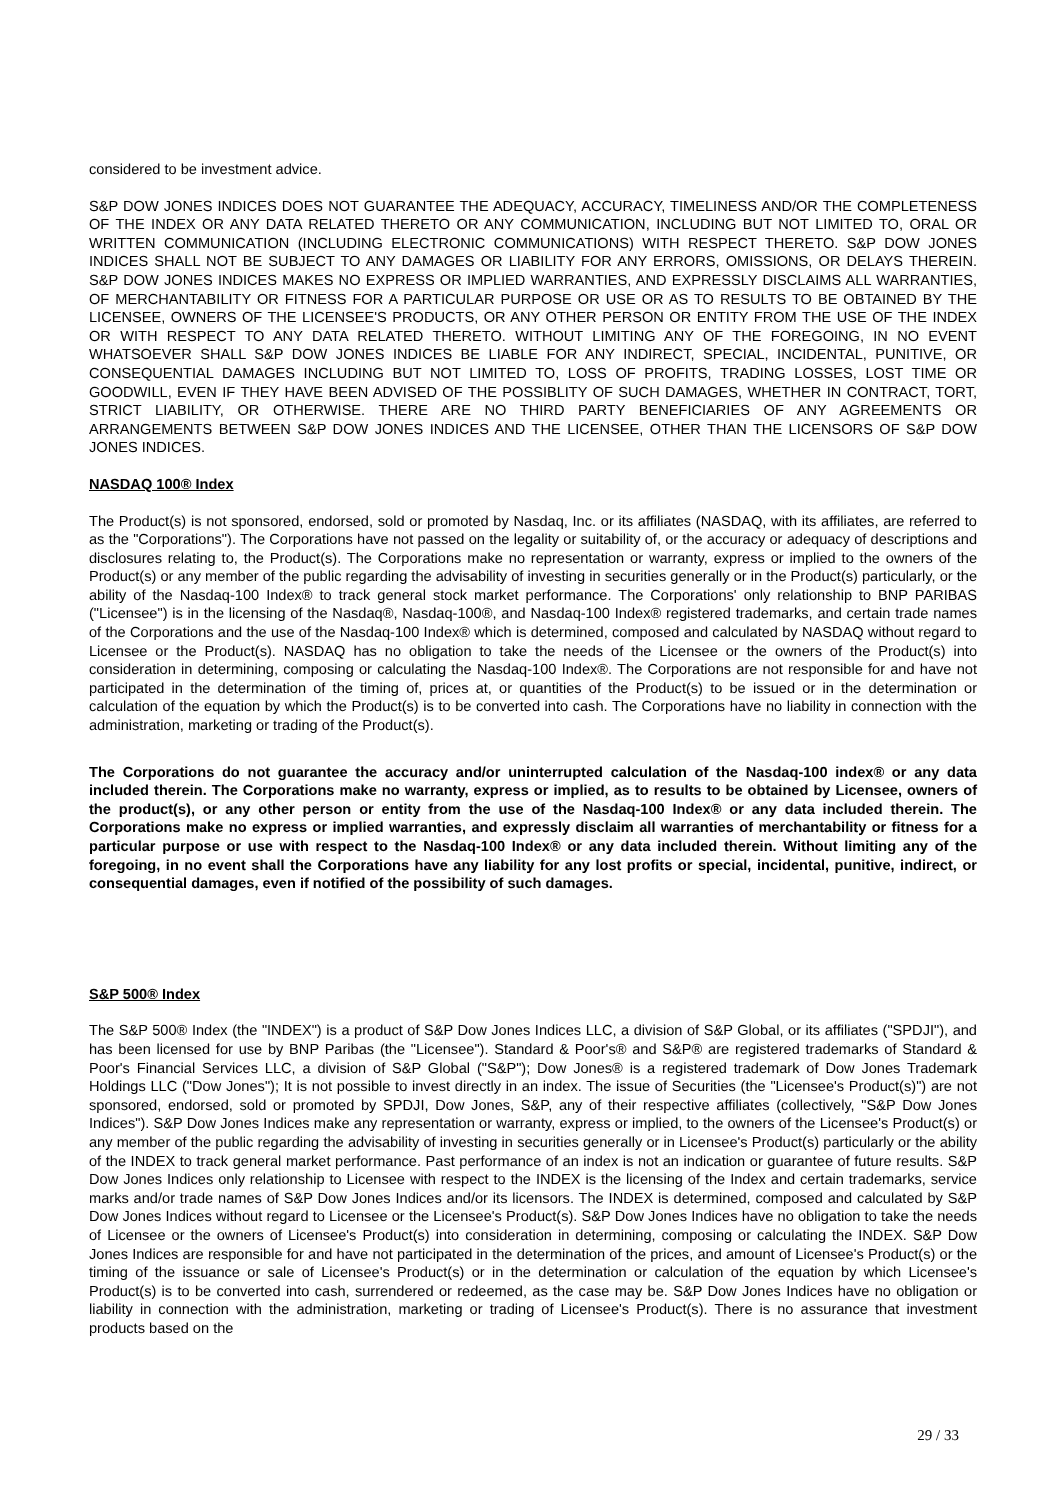considered to be investment advice.
S&P DOW JONES INDICES DOES NOT GUARANTEE THE ADEQUACY, ACCURACY, TIMELINESS AND/OR THE COMPLETENESS OF THE INDEX OR ANY DATA RELATED THERETO OR ANY COMMUNICATION, INCLUDING BUT NOT LIMITED TO, ORAL OR WRITTEN COMMUNICATION (INCLUDING ELECTRONIC COMMUNICATIONS) WITH RESPECT THERETO. S&P DOW JONES INDICES SHALL NOT BE SUBJECT TO ANY DAMAGES OR LIABILITY FOR ANY ERRORS, OMISSIONS, OR DELAYS THEREIN. S&P DOW JONES INDICES MAKES NO EXPRESS OR IMPLIED WARRANTIES, AND EXPRESSLY DISCLAIMS ALL WARRANTIES, OF MERCHANTABILITY OR FITNESS FOR A PARTICULAR PURPOSE OR USE OR AS TO RESULTS TO BE OBTAINED BY THE LICENSEE, OWNERS OF THE LICENSEE'S PRODUCTS, OR ANY OTHER PERSON OR ENTITY FROM THE USE OF THE INDEX OR WITH RESPECT TO ANY DATA RELATED THERETO. WITHOUT LIMITING ANY OF THE FOREGOING, IN NO EVENT WHATSOEVER SHALL S&P DOW JONES INDICES BE LIABLE FOR ANY INDIRECT, SPECIAL, INCIDENTAL, PUNITIVE, OR CONSEQUENTIAL DAMAGES INCLUDING BUT NOT LIMITED TO, LOSS OF PROFITS, TRADING LOSSES, LOST TIME OR GOODWILL, EVEN IF THEY HAVE BEEN ADVISED OF THE POSSIBLITY OF SUCH DAMAGES, WHETHER IN CONTRACT, TORT, STRICT LIABILITY, OR OTHERWISE. THERE ARE NO THIRD PARTY BENEFICIARIES OF ANY AGREEMENTS OR ARRANGEMENTS BETWEEN S&P DOW JONES INDICES AND THE LICENSEE, OTHER THAN THE LICENSORS OF S&P DOW JONES INDICES.
NASDAQ 100® Index
The Product(s) is not sponsored, endorsed, sold or promoted by Nasdaq, Inc. or its affiliates (NASDAQ, with its affiliates, are referred to as the "Corporations"). The Corporations have not passed on the legality or suitability of, or the accuracy or adequacy of descriptions and disclosures relating to, the Product(s). The Corporations make no representation or warranty, express or implied to the owners of the Product(s) or any member of the public regarding the advisability of investing in securities generally or in the Product(s) particularly, or the ability of the Nasdaq-100 Index® to track general stock market performance. The Corporations' only relationship to BNP PARIBAS ("Licensee") is in the licensing of the Nasdaq®, Nasdaq-100®, and Nasdaq-100 Index® registered trademarks, and certain trade names of the Corporations and the use of the Nasdaq-100 Index® which is determined, composed and calculated by NASDAQ without regard to Licensee or the Product(s). NASDAQ has no obligation to take the needs of the Licensee or the owners of the Product(s) into consideration in determining, composing or calculating the Nasdaq-100 Index®. The Corporations are not responsible for and have not participated in the determination of the timing of, prices at, or quantities of the Product(s) to be issued or in the determination or calculation of the equation by which the Product(s) is to be converted into cash. The Corporations have no liability in connection with the administration, marketing or trading of the Product(s).
The Corporations do not guarantee the accuracy and/or uninterrupted calculation of the Nasdaq-100 index® or any data included therein. The Corporations make no warranty, express or implied, as to results to be obtained by Licensee, owners of the product(s), or any other person or entity from the use of the Nasdaq-100 Index® or any data included therein. The Corporations make no express or implied warranties, and expressly disclaim all warranties of merchantability or fitness for a particular purpose or use with respect to the Nasdaq-100 Index® or any data included therein. Without limiting any of the foregoing, in no event shall the Corporations have any liability for any lost profits or special, incidental, punitive, indirect, or consequential damages, even if notified of the possibility of such damages.
S&P 500® Index
The S&P 500® Index (the "INDEX") is a product of S&P Dow Jones Indices LLC, a division of S&P Global, or its affiliates ("SPDJI"), and has been licensed for use by BNP Paribas (the "Licensee"). Standard & Poor's® and S&P® are registered trademarks of Standard & Poor's Financial Services LLC, a division of S&P Global ("S&P"); Dow Jones® is a registered trademark of Dow Jones Trademark Holdings LLC ("Dow Jones"); It is not possible to invest directly in an index. The issue of Securities (the "Licensee's Product(s)") are not sponsored, endorsed, sold or promoted by SPDJI, Dow Jones, S&P, any of their respective affiliates (collectively, "S&P Dow Jones Indices"). S&P Dow Jones Indices make any representation or warranty, express or implied, to the owners of the Licensee's Product(s) or any member of the public regarding the advisability of investing in securities generally or in Licensee's Product(s) particularly or the ability of the INDEX to track general market performance. Past performance of an index is not an indication or guarantee of future results. S&P Dow Jones Indices only relationship to Licensee with respect to the INDEX is the licensing of the Index and certain trademarks, service marks and/or trade names of S&P Dow Jones Indices and/or its licensors. The INDEX is determined, composed and calculated by S&P Dow Jones Indices without regard to Licensee or the Licensee's Product(s). S&P Dow Jones Indices have no obligation to take the needs of Licensee or the owners of Licensee's Product(s) into consideration in determining, composing or calculating the INDEX. S&P Dow Jones Indices are responsible for and have not participated in the determination of the prices, and amount of Licensee's Product(s) or the timing of the issuance or sale of Licensee's Product(s) or in the determination or calculation of the equation by which Licensee's Product(s) is to be converted into cash, surrendered or redeemed, as the case may be. S&P Dow Jones Indices have no obligation or liability in connection with the administration, marketing or trading of Licensee's Product(s). There is no assurance that investment products based on the
29 / 33